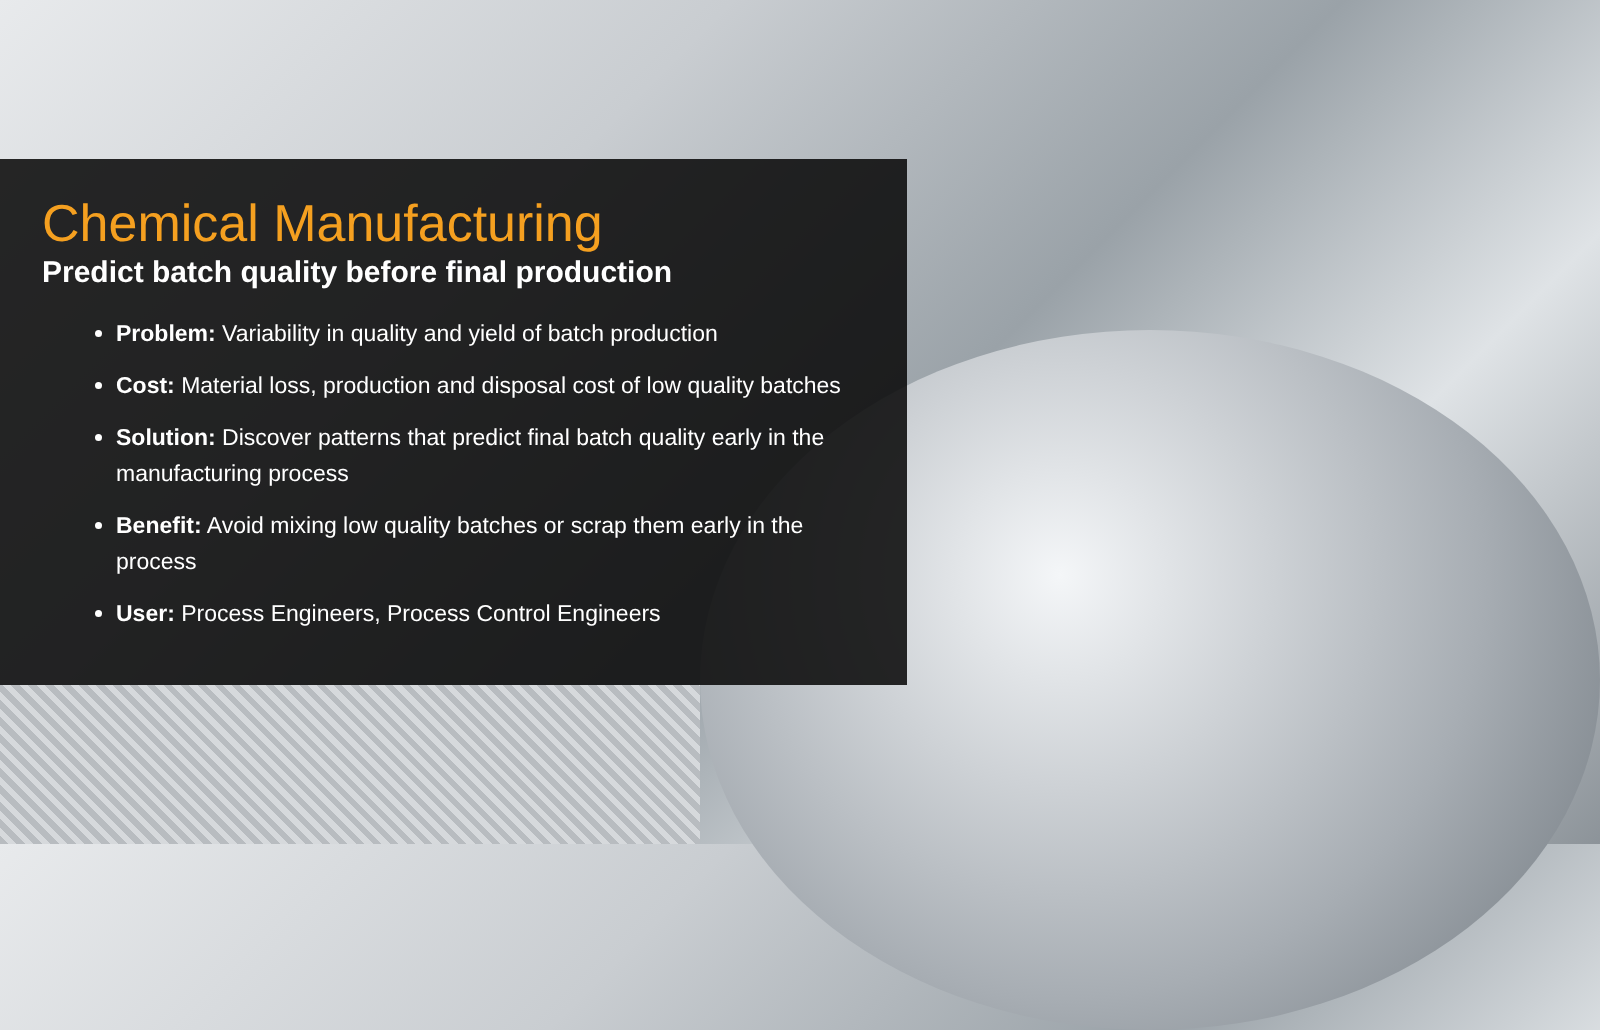Chemical Manufacturing
Predict batch quality before final production
Problem: Variability in quality and yield of batch production
Cost: Material loss, production and disposal cost of low quality batches
Solution: Discover patterns that predict final batch quality early in the manufacturing process
Benefit: Avoid mixing low quality batches or scrap them early in the process
User: Process Engineers, Process Control Engineers